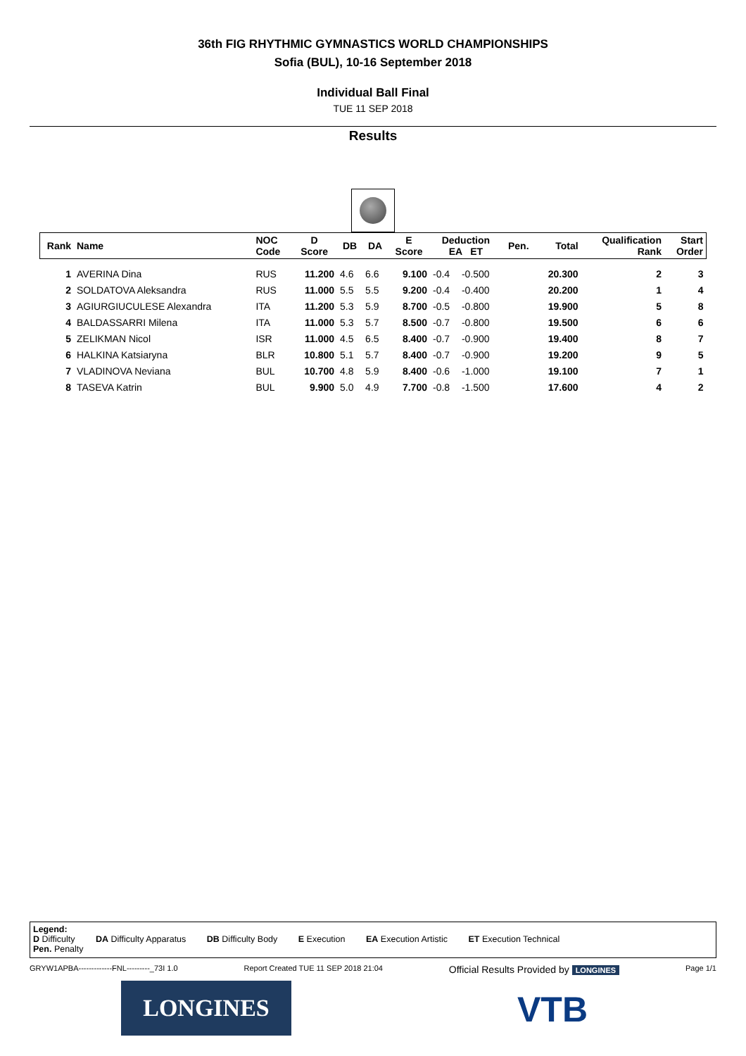36th FIG RHYTHMIC GYMNASTICS WORLD CHAMPIONSHIPS
Sofia (BUL), 10-16 September 2018
Individual Ball Final
TUE 11 SEP 2018
Results
| Rank | Name | NOC Code | D Score | DB | DA | E Score | Deduction EA ET | | Pen. | Total | Qualification Rank | Start Order |
| --- | --- | --- | --- | --- | --- | --- | --- | --- | --- | --- | --- | --- |
| 1 | AVERINA Dina | RUS | 11.200 | 4.6 | 6.6 | 9.100 | -0.4 | -0.500 | | 20.300 | 2 | 3 |
| 2 | SOLDATOVA Aleksandra | RUS | 11.000 | 5.5 | 5.5 | 9.200 | -0.4 | -0.400 | | 20.200 | 1 | 4 |
| 3 | AGIURGIUCULESE Alexandra | ITA | 11.200 | 5.3 | 5.9 | 8.700 | -0.5 | -0.800 | | 19.900 | 5 | 8 |
| 4 | BALDASSARRI Milena | ITA | 11.000 | 5.3 | 5.7 | 8.500 | -0.7 | -0.800 | | 19.500 | 6 | 6 |
| 5 | ZELIKMAN Nicol | ISR | 11.000 | 4.5 | 6.5 | 8.400 | -0.7 | -0.900 | | 19.400 | 8 | 7 |
| 6 | HALKINA Katsiaryna | BLR | 10.800 | 5.1 | 5.7 | 8.400 | -0.7 | -0.900 | | 19.200 | 9 | 5 |
| 7 | VLADINOVA Neviana | BUL | 10.700 | 4.8 | 5.9 | 8.400 | -0.6 | -1.000 | | 19.100 | 7 | 1 |
| 8 | TASEVA Katrin | BUL | 9.900 | 5.0 | 4.9 | 7.700 | -0.8 | -1.500 | | 17.600 | 4 | 2 |
Legend:
D Difficulty DA Difficulty Apparatus DB Difficulty Body E Execution EA Execution Artistic ET Execution Technical
Pen. Penalty
GRYW1APBA-------------FNL---------_73I 1.0 Report Created TUE 11 SEP 2018 21:04 Official Results Provided by LONGINES Page 1/1
LONGINES VTB